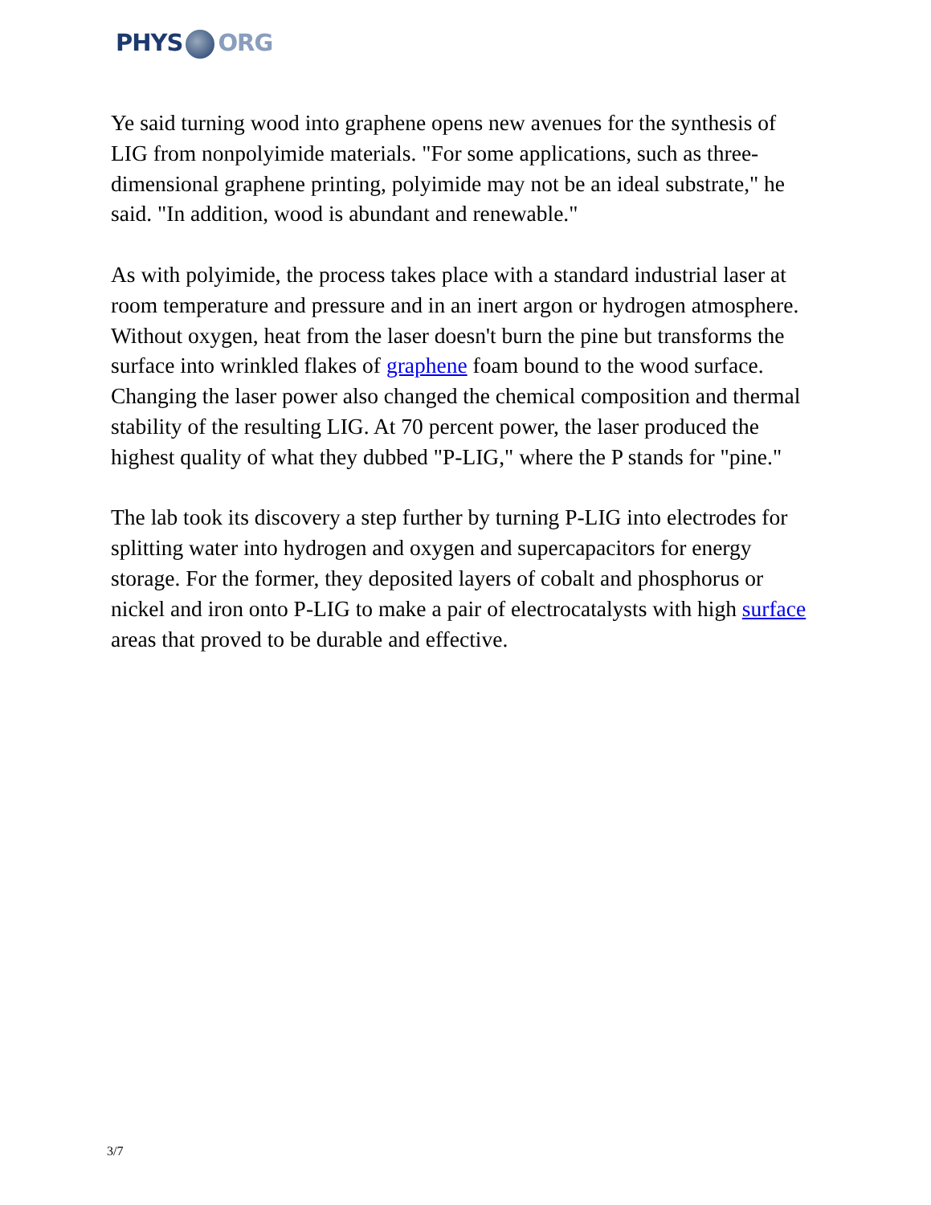PHYS ORG
Ye said turning wood into graphene opens new avenues for the synthesis of LIG from nonpolyimide materials. "For some applications, such as three-dimensional graphene printing, polyimide may not be an ideal substrate," he said. "In addition, wood is abundant and renewable."
As with polyimide, the process takes place with a standard industrial laser at room temperature and pressure and in an inert argon or hydrogen atmosphere. Without oxygen, heat from the laser doesn't burn the pine but transforms the surface into wrinkled flakes of graphene foam bound to the wood surface. Changing the laser power also changed the chemical composition and thermal stability of the resulting LIG. At 70 percent power, the laser produced the highest quality of what they dubbed "P-LIG," where the P stands for "pine."
The lab took its discovery a step further by turning P-LIG into electrodes for splitting water into hydrogen and oxygen and supercapacitors for energy storage. For the former, they deposited layers of cobalt and phosphorus or nickel and iron onto P-LIG to make a pair of electrocatalysts with high surface areas that proved to be durable and effective.
3/7